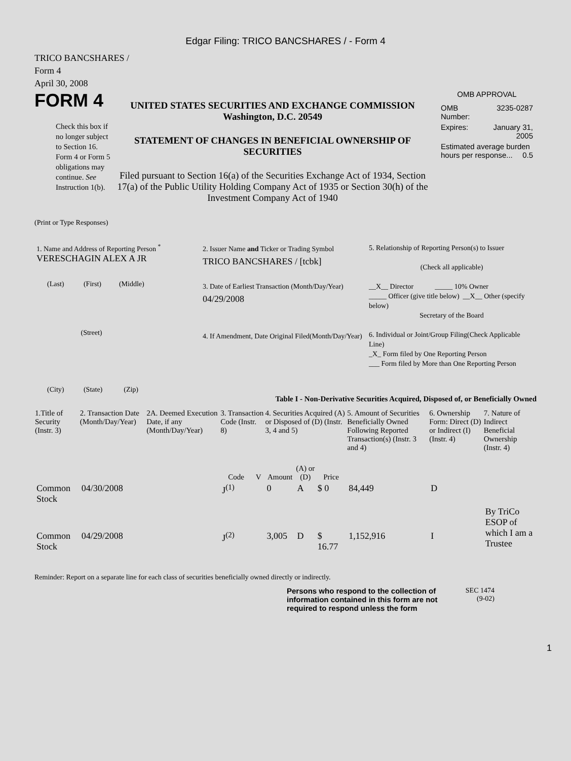Edgar Filing: TRICO BANCSHARES / - Form 4
TRICO BANCSHARES /
Form 4
April 30, 2008
FORM 4
Check this box if no longer subject to Section 16. Form 4 or Form 5 obligations may continue. See Instruction 1(b).
UNITED STATES SECURITIES AND EXCHANGE COMMISSION
Washington, D.C. 20549
STATEMENT OF CHANGES IN BENEFICIAL OWNERSHIP OF SECURITIES
Filed pursuant to Section 16(a) of the Securities Exchange Act of 1934, Section 17(a) of the Public Utility Holding Company Act of 1935 or Section 30(h) of the Investment Company Act of 1940
OMB APPROVAL
| OMB Number: | 3235-0287 |
| Expires: | January 31, 2005 |
| Estimated average burden hours per response... 0.5 | |
(Print or Type Responses)
| 1. Name and Address of Reporting Person <sup>*</sup> VERESCHAGIN ALEX A JR (Last) (First) (Middle) (Street) (City) (State) (Zip) | 2. Issuer Name and Ticker or Trading Symbol TRICO BANCSHARES / [tcbk] 3. Date of Earliest Transaction (Month/Day/Year) 04/29/2008 4. If Amendment, Date Original Filed(Month/Day/Year) | 5. Relationship of Reporting Person(s) to Issuer (Check all applicable) __X__ Director _____ 10% Owner _____ Officer (give title below) __X__ Other (specify below) Secretary of the Board 6. Individual or Joint/Group Filing(Check Applicable Line) _X_ Form filed by One Reporting Person ___ Form filed by More than One Reporting Person |
Table I - Non-Derivative Securities Acquired, Disposed of, or Beneficially Owned
| 1.Title of Security (Instr. 3) | 2. Transaction Date (Month/Day/Year) | 2A. Deemed Execution Date, if any (Month/Day/Year) | 3. Transaction Code (Instr. 8) | | 4. Securities Acquired (A) or Disposed of (D) (Instr. 3, 4 and 5) | | | 5. Amount of Securities Beneficially Owned Following Reported Transaction(s) (Instr. 3 and 4) | 6. Ownership Form: Direct (D) or Indirect (I) (Instr. 4) | 7. Nature of Indirect Beneficial Ownership (Instr. 4) |
| --- | --- | --- | --- | --- | --- | --- | --- | --- | --- | --- |
| | | | Code | V | Amount | (A) or (D) | Price | | | |
| Common Stock | 04/30/2008 | | J<sup>(1)</sup> | | 0 | A | $ 0 | 84,449 | D | |
| Common Stock | 04/29/2008 | | J<sup>(2)</sup> | | 3,005 | D | $ 16.77 | 1,152,916 | I | By TriCo ESOP of which I am a Trustee |
Reminder: Report on a separate line for each class of securities beneficially owned directly or indirectly.
Persons who respond to the collection of information contained in this form are not required to respond unless the form
SEC 1474 (9-02)
1